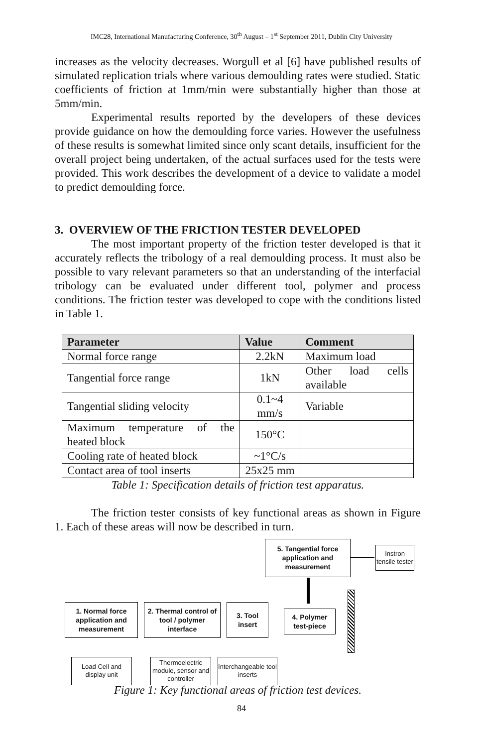IMC28, International Manufacturing Conference, 30<sup>th</sup> August – 1<sup>st</sup> September 2011, Dublin City University
increases as the velocity decreases. Worgull et al [6] have published results of simulated replication trials where various demoulding rates were studied. Static coefficients of friction at 1mm/min were substantially higher than those at 5mm/min.
Experimental results reported by the developers of these devices provide guidance on how the demoulding force varies. However the usefulness of these results is somewhat limited since only scant details, insufficient for the overall project being undertaken, of the actual surfaces used for the tests were provided. This work describes the development of a device to validate a model to predict demoulding force.
3. OVERVIEW OF THE FRICTION TESTER DEVELOPED
The most important property of the friction tester developed is that it accurately reflects the tribology of a real demoulding process. It must also be possible to vary relevant parameters so that an understanding of the interfacial tribology can be evaluated under different tool, polymer and process conditions. The friction tester was developed to cope with the conditions listed in Table 1.
| Parameter | Value | Comment |
| --- | --- | --- |
| Normal force range | 2.2kN | Maximum load |
| Tangential force range | 1kN | Other load cells available |
| Tangential sliding velocity | 0.1~4 mm/s | Variable |
| Maximum temperature of the heated block | 150°C | |
| Cooling rate of heated block | ~1°C/s | |
| Contact area of tool inserts | 25x25 mm | |
Table 1: Specification details of friction test apparatus.
The friction tester consists of key functional areas as shown in Figure 1. Each of these areas will now be described in turn.
5. Tangential force application and measurement
Instron tensile tester
1. Normal force application and measurement
2. Thermal control of tool / polymer interface
3. Tool insert
4. Polymer test-piece
Load Cell and display unit
Thermoelectric module, sensor and controller
Interchangeable tool inserts
Figure 1: Key functional areas of friction test devices.
84